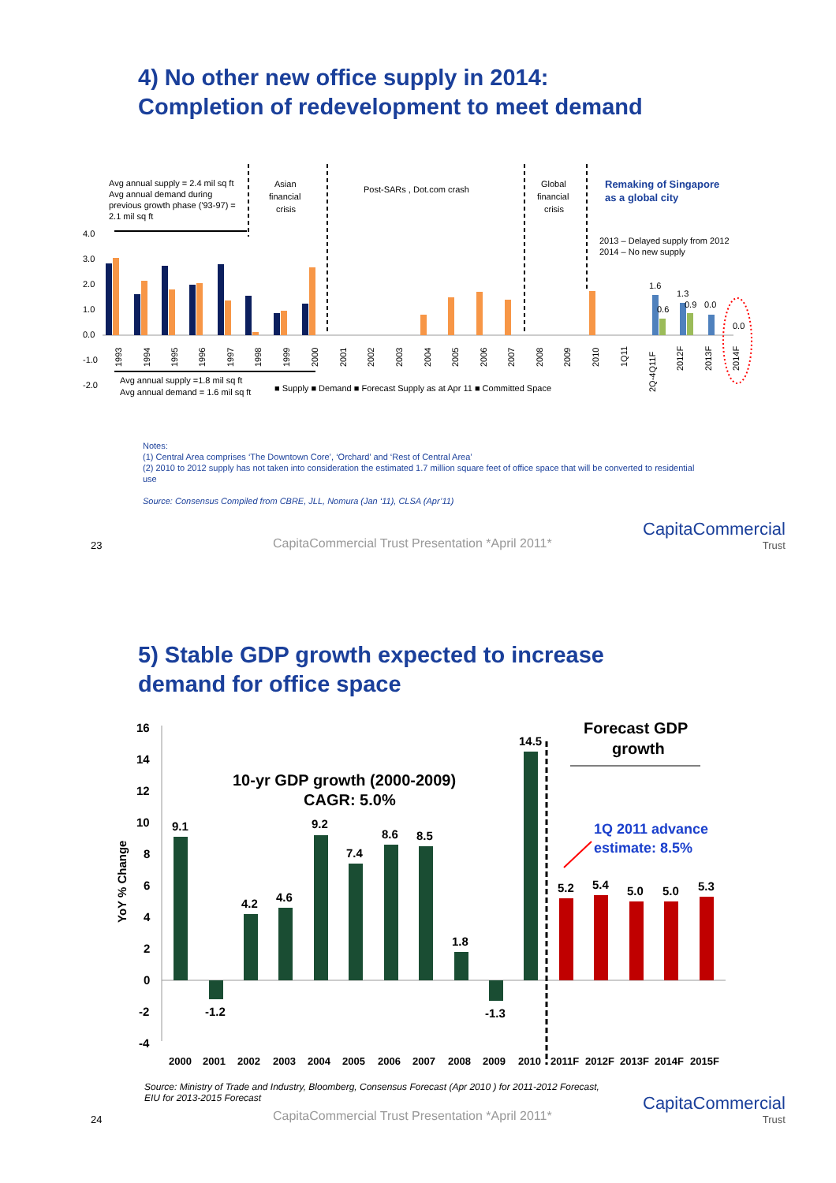4) No other new office supply in 2014:
Completion of redevelopment to meet demand
Avg annual supply = 2.4 mil sq ft
Avg annual demand during
previous growth phase ('93-97) =
2.1 mil sq ft
Asian
financial
crisis
Post-SARs , Dot.com crash
Global
financial
crisis
Remaking of Singapore
as a global city
2013 – Delayed supply from 2012
2014 – No new supply
4.0
3.0
2.0
1.0
0.0
-1.0
-2.0
1.6
1.3
0.6
0.9
0.0
0.0
1993
1994
1995
1996
1997
1998
1999
2000
2001
2002
2003
2004
2005
2006
2007
2008
2009
2010
1Q11
2Q-4Q11F
2012F
2013F
2014F
Avg annual supply =1.8 mil sq ft
Avg annual demand = 1.6 mil sq ft
■ Supply ■ Demand ■ Forecast Supply as at Apr 11 ■ Committed Space
Notes:
(1) Central Area comprises ‘The Downtown Core’, ‘Orchard’ and ‘Rest of Central Area’
(2) 2010 to 2012 supply has not taken into consideration the estimated 1.7 million square feet of office space that will be converted to residential use
Source: Consensus Compiled from CBRE, JLL, Nomura (Jan ‘11), CLSA (Apr’11)
23
CapitaCommercial Trust Presentation *April 2011*
CapitaCommercial
Trust
5) Stable GDP growth expected to increase
demand for office space
16
14
12
10
8
6
4
2
0
-2
-4
YoY % Change
10-yr GDP growth (2000-2009)
CAGR: 5.0%
Forecast GDP
growth
1Q 2011 advance
estimate: 8.5%
9.1
-1.2
4.2
4.6
9.2
7.4
8.6
8.5
1.8
-1.3
14.5
5.2
5.4
5.0
5.0
5.3
2000
2001
2002
2003
2004
2005
2006
2007
2008
2009
2010
2011F
2012F
2013F
2014F
2015F
Source: Ministry of Trade and Industry, Bloomberg, Consensus Forecast (Apr 2010 ) for 2011-2012 Forecast,
EIU for 2013-2015 Forecast
24
CapitaCommercial Trust Presentation *April 2011*
CapitaCommercial
Trust